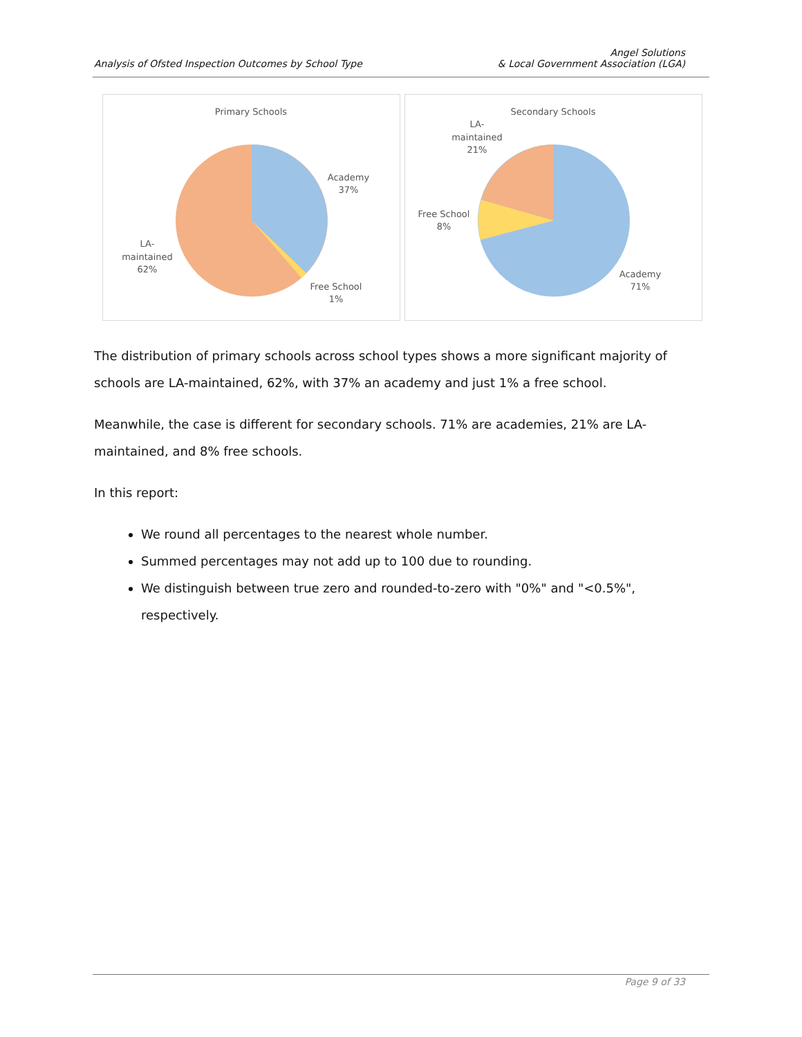Angel Solutions
Analysis of Ofsted Inspection Outcomes by School Type & Local Government Association (LGA)
Primary Schools
Academy
37%
Free School
1%
LA-
maintained
62%
Secondary Schools
LA-
maintained
21%
Free School
8%
Academy
71%
The distribution of primary schools across school types shows a more significant majority of schools are LA-maintained, 62%, with 37% an academy and just 1% a free school.
Meanwhile, the case is different for secondary schools. 71% are academies, 21% are LA-maintained, and 8% free schools.
In this report:
We round all percentages to the nearest whole number.
Summed percentages may not add up to 100 due to rounding.
We distinguish between true zero and rounded-to-zero with "0%" and "<0.5%", respectively.
Page 9 of 33